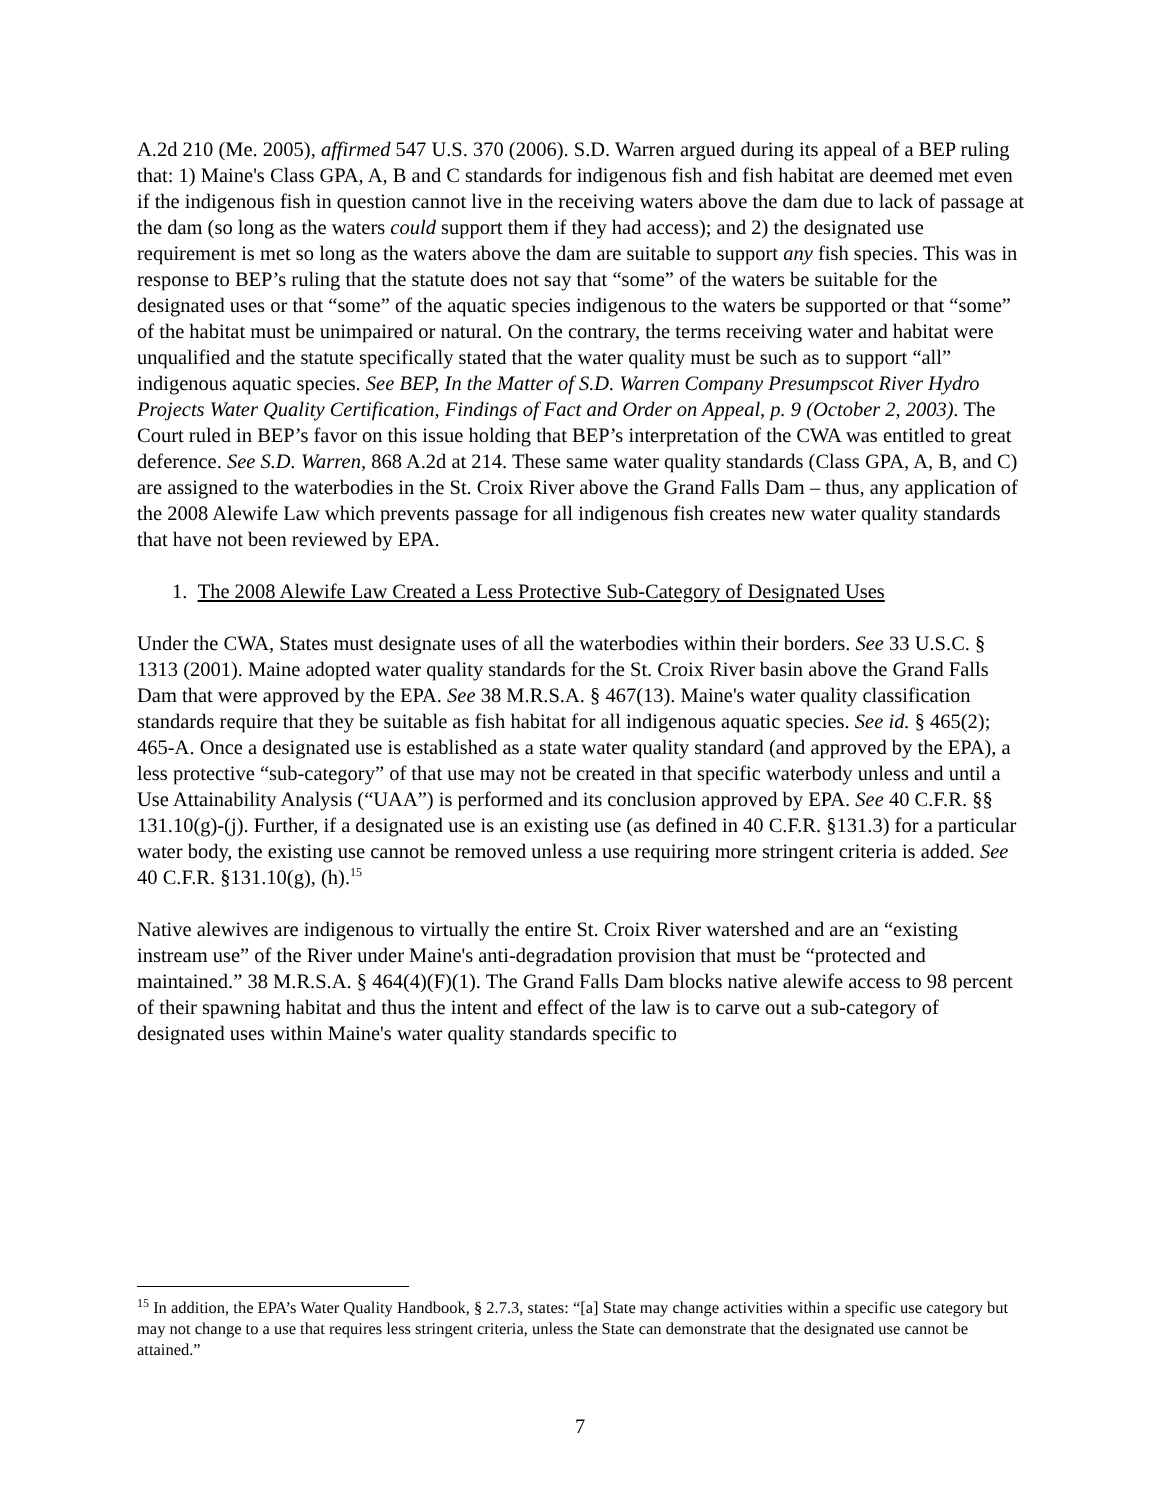A.2d 210 (Me. 2005), affirmed 547 U.S. 370 (2006). S.D. Warren argued during its appeal of a BEP ruling that: 1) Maine's Class GPA, A, B and C standards for indigenous fish and fish habitat are deemed met even if the indigenous fish in question cannot live in the receiving waters above the dam due to lack of passage at the dam (so long as the waters could support them if they had access); and 2) the designated use requirement is met so long as the waters above the dam are suitable to support any fish species. This was in response to BEP’s ruling that the statute does not say that “some” of the waters be suitable for the designated uses or that “some” of the aquatic species indigenous to the waters be supported or that “some” of the habitat must be unimpaired or natural. On the contrary, the terms receiving water and habitat were unqualified and the statute specifically stated that the water quality must be such as to support “all” indigenous aquatic species. See BEP, In the Matter of S.D. Warren Company Presumpscot River Hydro Projects Water Quality Certification, Findings of Fact and Order on Appeal, p. 9 (October 2, 2003). The Court ruled in BEP’s favor on this issue holding that BEP’s interpretation of the CWA was entitled to great deference. See S.D. Warren, 868 A.2d at 214. These same water quality standards (Class GPA, A, B, and C) are assigned to the waterbodies in the St. Croix River above the Grand Falls Dam – thus, any application of the 2008 Alewife Law which prevents passage for all indigenous fish creates new water quality standards that have not been reviewed by EPA.
1. The 2008 Alewife Law Created a Less Protective Sub-Category of Designated Uses
Under the CWA, States must designate uses of all the waterbodies within their borders. See 33 U.S.C. § 1313 (2001). Maine adopted water quality standards for the St. Croix River basin above the Grand Falls Dam that were approved by the EPA. See 38 M.R.S.A. § 467(13). Maine's water quality classification standards require that they be suitable as fish habitat for all indigenous aquatic species. See id. § 465(2); 465-A. Once a designated use is established as a state water quality standard (and approved by the EPA), a less protective “sub-category” of that use may not be created in that specific waterbody unless and until a Use Attainability Analysis (“UAA”) is performed and its conclusion approved by EPA. See 40 C.F.R. §§ 131.10(g)-(j). Further, if a designated use is an existing use (as defined in 40 C.F.R. §131.3) for a particular water body, the existing use cannot be removed unless a use requiring more stringent criteria is added. See 40 C.F.R. §131.10(g), (h).<sup>15</sup>
Native alewives are indigenous to virtually the entire St. Croix River watershed and are an “existing instream use” of the River under Maine's anti-degradation provision that must be “protected and maintained.” 38 M.R.S.A. § 464(4)(F)(1). The Grand Falls Dam blocks native alewife access to 98 percent of their spawning habitat and thus the intent and effect of the law is to carve out a sub-category of designated uses within Maine's water quality standards specific to
<sup>15</sup> In addition, the EPA’s Water Quality Handbook, § 2.7.3, states: “[a] State may change activities within a specific use category but may not change to a use that requires less stringent criteria, unless the State can demonstrate that the designated use cannot be attained.”
7